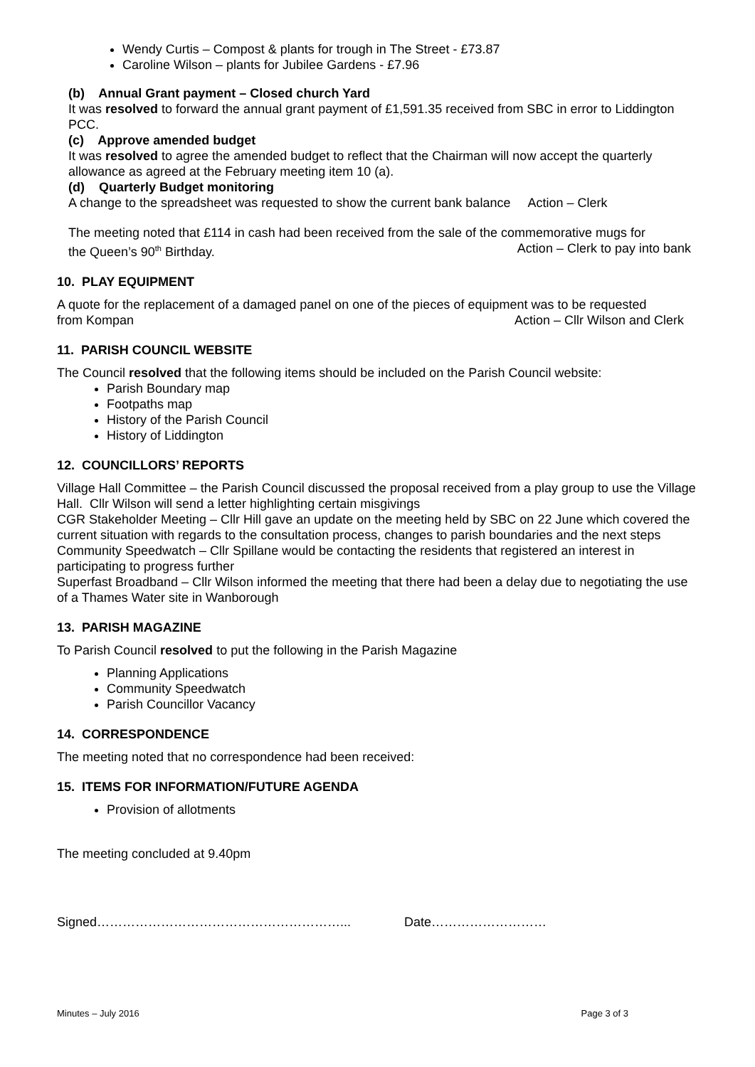Wendy Curtis – Compost & plants for trough in The Street - £73.87
Caroline Wilson – plants for Jubilee Gardens - £7.96
(b) Annual Grant payment – Closed church Yard
It was resolved to forward the annual grant payment of £1,591.35 received from SBC in error to Liddington PCC.
(c) Approve amended budget
It was resolved to agree the amended budget to reflect that the Chairman will now accept the quarterly allowance as agreed at the February meeting item 10 (a).
(d) Quarterly Budget monitoring
A change to the spreadsheet was requested to show the current bank balance Action – Clerk
The meeting noted that £114 in cash had been received from the sale of the commemorative mugs for
the Queen’s 90<sup>th</sup> Birthday. Action – Clerk to pay into bank
10. PLAY EQUIPMENT
A quote for the replacement of a damaged panel on one of the pieces of equipment was to be requested
from Kompan Action – Cllr Wilson and Clerk
11. PARISH COUNCIL WEBSITE
The Council resolved that the following items should be included on the Parish Council website:
Parish Boundary map
Footpaths map
History of the Parish Council
History of Liddington
12. COUNCILLORS’ REPORTS
Village Hall Committee – the Parish Council discussed the proposal received from a play group to use the Village Hall. Cllr Wilson will send a letter highlighting certain misgivings
CGR Stakeholder Meeting – Cllr Hill gave an update on the meeting held by SBC on 22 June which covered the current situation with regards to the consultation process, changes to parish boundaries and the next steps
Community Speedwatch – Cllr Spillane would be contacting the residents that registered an interest in participating to progress further
Superfast Broadband – Cllr Wilson informed the meeting that there had been a delay due to negotiating the use of a Thames Water site in Wanborough
13. PARISH MAGAZINE
To Parish Council resolved to put the following in the Parish Magazine
Planning Applications
Community Speedwatch
Parish Councillor Vacancy
14. CORRESPONDENCE
The meeting noted that no correspondence had been received:
15. ITEMS FOR INFORMATION/FUTURE AGENDA
Provision of allotments
The meeting concluded at 9.40pm
Signed…………………………………………………... Date………………………
Minutes – July 2016 Page 3 of 3